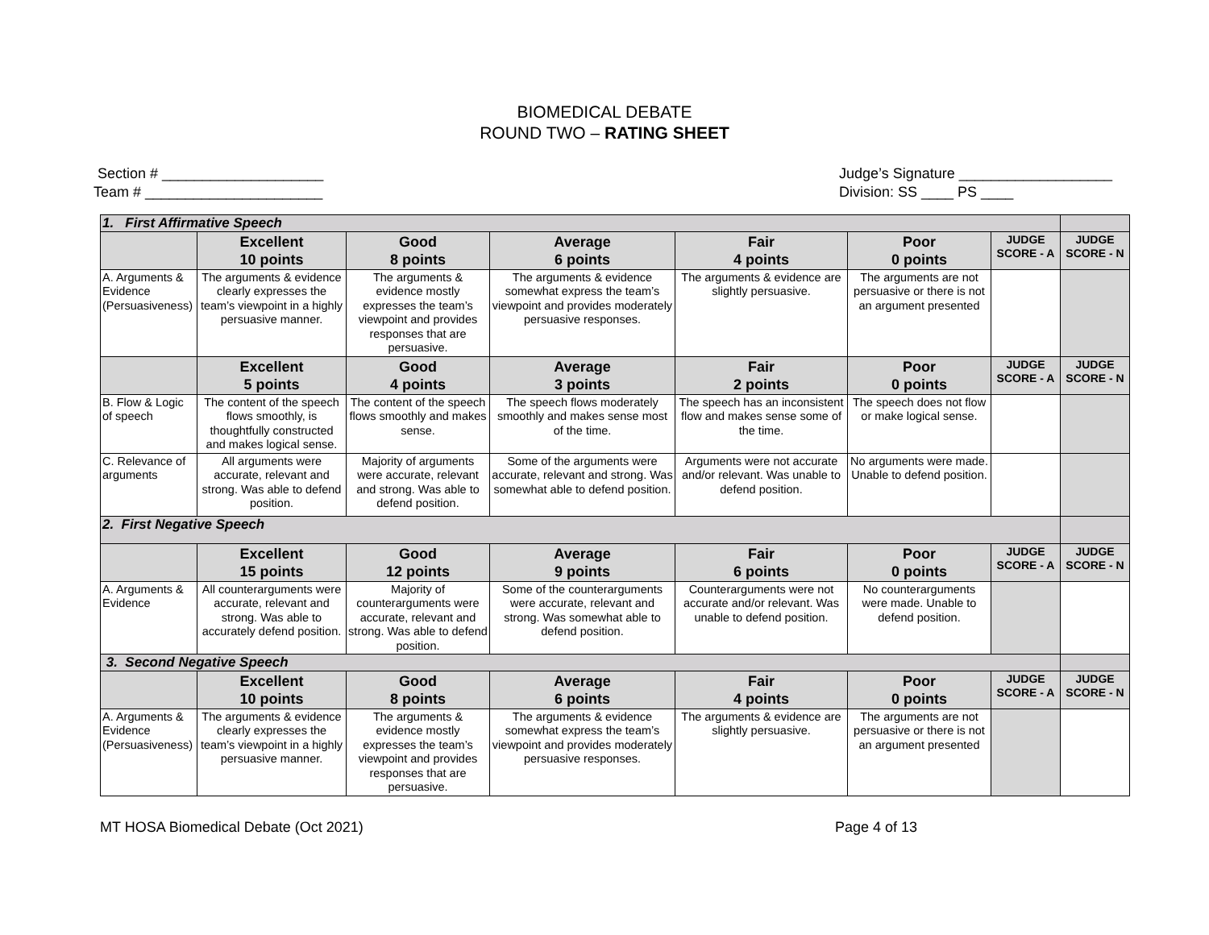BIOMEDICAL DEBATE
ROUND TWO – RATING SHEET
Section # ____________________
Team # ______________________
Judge’s Signature ___________________
Division: SS ____ PS ____
| 1. First Affirmative Speech | | | | | | | |
| | Excellent 10 points | Good 8 points | Average 6 points | Fair 4 points | Poor 0 points | JUDGE SCORE - A | JUDGE SCORE - N |
| A. Arguments & Evidence (Persuasiveness) | The arguments & evidence clearly expresses the team’s viewpoint in a highly persuasive manner. | The arguments & evidence mostly expresses the team’s viewpoint and provides responses that are persuasive. | The arguments & evidence somewhat express the team’s viewpoint and provides moderately persuasive responses. | The arguments & evidence are slightly persuasive. | The arguments are not persuasive or there is not an argument presented | | |
| | Excellent 5 points | Good 4 points | Average 3 points | Fair 2 points | Poor 0 points | JUDGE SCORE - A | JUDGE SCORE - N |
| B. Flow & Logic of speech | The content of the speech flows smoothly, is thoughtfully constructed and makes logical sense. | The content of the speech flows smoothly and makes sense. | The speech flows moderately smoothly and makes sense most of the time. | The speech has an inconsistent flow and makes sense some of the time. | The speech does not flow or make logical sense. | | |
| C. Relevance of arguments | All arguments were accurate, relevant and strong. Was able to defend position. | Majority of arguments were accurate, relevant and strong. Was able to defend position. | Some of the arguments were accurate, relevant and strong. Was somewhat able to defend position. | Arguments were not accurate and/or relevant. Was unable to defend position. | No arguments were made. Unable to defend position. | | |
| 2. First Negative Speech | | | | | | | |
| | Excellent 15 points | Good 12 points | Average 9 points | Fair 6 points | Poor 0 points | JUDGE SCORE - A | JUDGE SCORE - N |
| A. Arguments & Evidence | All counterarguments were accurate, relevant and strong. Was able to accurately defend position. | Majority of counterarguments were accurate, relevant and strong. Was able to defend position. | Some of the counterarguments were accurate, relevant and strong. Was somewhat able to defend position. | Counterarguments were not accurate and/or relevant. Was unable to defend position. | No counterarguments were made. Unable to defend position. | | |
| 3. Second Negative Speech | | | | | | | |
| | Excellent 10 points | Good 8 points | Average 6 points | Fair 4 points | Poor 0 points | JUDGE SCORE - A | JUDGE SCORE - N |
| A. Arguments & Evidence (Persuasiveness) | The arguments & evidence clearly expresses the team’s viewpoint in a highly persuasive manner. | The arguments & evidence mostly expresses the team’s viewpoint and provides responses that are persuasive. | The arguments & evidence somewhat express the team’s viewpoint and provides moderately persuasive responses. | The arguments & evidence are slightly persuasive. | The arguments are not persuasive or there is not an argument presented | | |
MT HOSA Biomedical Debate (Oct 2021) Page 4 of 13